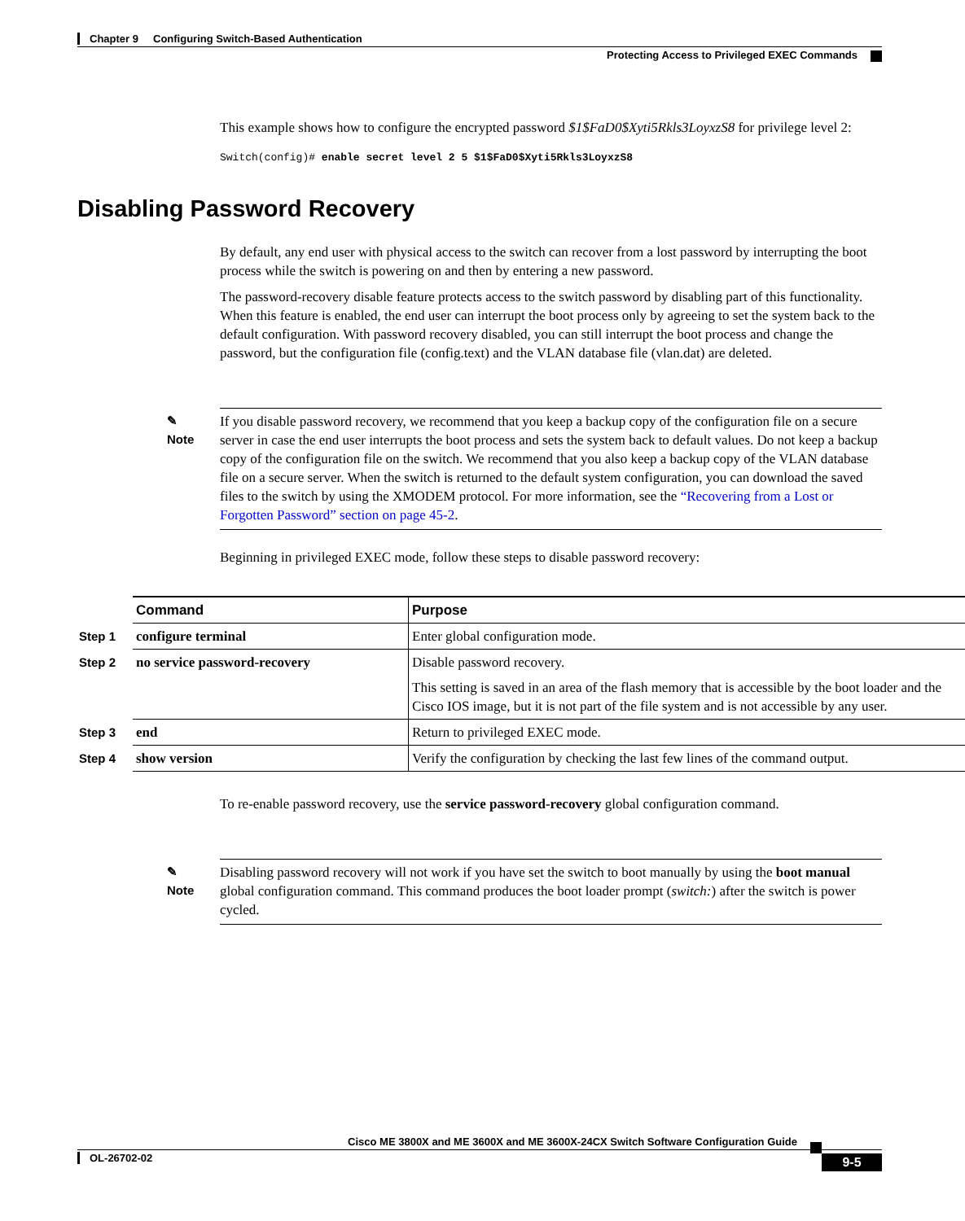Chapter 9 Configuring Switch-Based Authentication
Protecting Access to Privileged EXEC Commands
This example shows how to configure the encrypted password $1$FaD0$Xyti5Rkls3LoyxzS8 for privilege level 2:
Switch(config)# enable secret level 2 5 $1$FaD0$Xyti5Rkls3LoyxzS8
Disabling Password Recovery
By default, any end user with physical access to the switch can recover from a lost password by interrupting the boot process while the switch is powering on and then by entering a new password.
The password-recovery disable feature protects access to the switch password by disabling part of this functionality. When this feature is enabled, the end user can interrupt the boot process only by agreeing to set the system back to the default configuration. With password recovery disabled, you can still interrupt the boot process and change the password, but the configuration file (config.text) and the VLAN database file (vlan.dat) are deleted.
✎
Note
If you disable password recovery, we recommend that you keep a backup copy of the configuration file on a secure server in case the end user interrupts the boot process and sets the system back to default values. Do not keep a backup copy of the configuration file on the switch. We recommend that you also keep a backup copy of the VLAN database file on a secure server. When the switch is returned to the default system configuration, you can download the saved files to the switch by using the XMODEM protocol. For more information, see the “Recovering from a Lost or Forgotten Password” section on page 45-2.
Beginning in privileged EXEC mode, follow these steps to disable password recovery:
| | Command | Purpose |
| Step 1 | configure terminal | Enter global configuration mode. |
| Step 2 | no service password-recovery | Disable password recovery. This setting is saved in an area of the flash memory that is accessible by the boot loader and the Cisco IOS image, but it is not part of the file system and is not accessible by any user. |
| Step 3 | end | Return to privileged EXEC mode. |
| Step 4 | show version | Verify the configuration by checking the last few lines of the command output. |
To re-enable password recovery, use the service password-recovery global configuration command.
✎
Note
Disabling password recovery will not work if you have set the switch to boot manually by using the boot manual global configuration command. This command produces the boot loader prompt (switch:) after the switch is power cycled.
Cisco ME 3800X and ME 3600X and ME 3600X-24CX Switch Software Configuration Guide
OL-26702-02
9-5